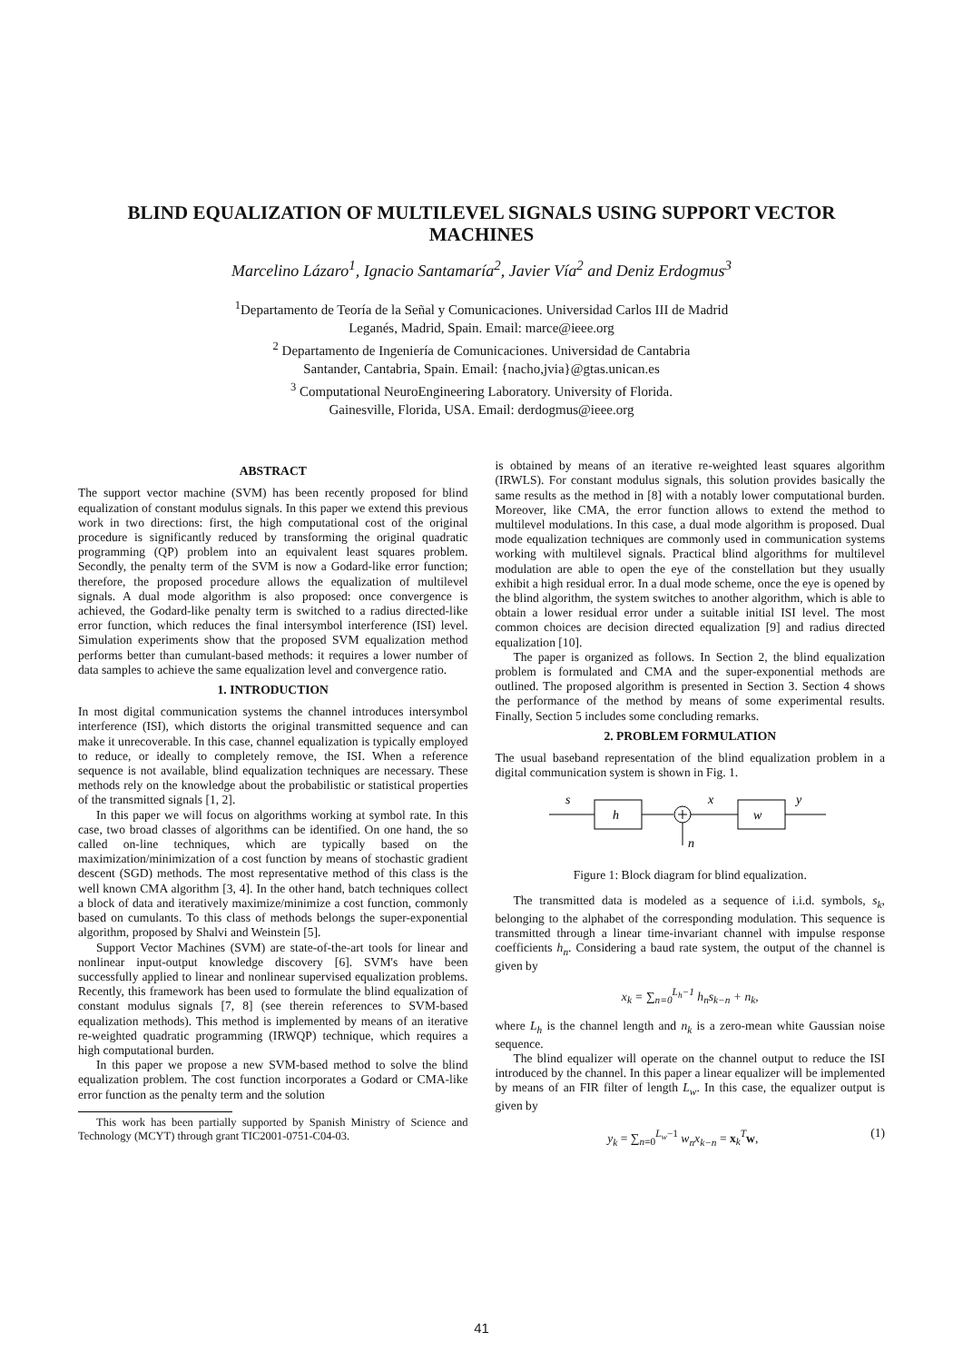BLIND EQUALIZATION OF MULTILEVEL SIGNALS USING SUPPORT VECTOR MACHINES
Marcelino Lázaro<sup>1</sup>, Ignacio Santamaría<sup>2</sup>, Javier Vía<sup>2</sup> and Deniz Erdogmus<sup>3</sup>
<sup>1</sup> Departamento de Teoría de la Señal y Comunicaciones. Universidad Carlos III de Madrid
Leganés, Madrid, Spain. Email: marce@ieee.org
<sup>2</sup> Departamento de Ingeniería de Comunicaciones. Universidad de Cantabria
Santander, Cantabria, Spain. Email: {nacho,jvia}@gtas.unican.es
<sup>3</sup> Computational NeuroEngineering Laboratory. University of Florida.
Gainesville, Florida, USA. Email: derdogmus@ieee.org
ABSTRACT
The support vector machine (SVM) has been recently proposed for blind equalization of constant modulus signals. In this paper we extend this previous work in two directions: first, the high computational cost of the original procedure is significantly reduced by transforming the original quadratic programming (QP) problem into an equivalent least squares problem. Secondly, the penalty term of the SVM is now a Godard-like error function; therefore, the proposed procedure allows the equalization of multilevel signals. A dual mode algorithm is also proposed: once convergence is achieved, the Godard-like penalty term is switched to a radius directed-like error function, which reduces the final intersymbol interference (ISI) level. Simulation experiments show that the proposed SVM equalization method performs better than cumulant-based methods: it requires a lower number of data samples to achieve the same equalization level and convergence ratio.
1. INTRODUCTION
In most digital communication systems the channel introduces intersymbol interference (ISI), which distorts the original transmitted sequence and can make it unrecoverable. In this case, channel equalization is typically employed to reduce, or ideally to completely remove, the ISI. When a reference sequence is not available, blind equalization techniques are necessary. These methods rely on the knowledge about the probabilistic or statistical properties of the transmitted signals [1, 2].
In this paper we will focus on algorithms working at symbol rate. In this case, two broad classes of algorithms can be identified. On one hand, the so called on-line techniques, which are typically based on the maximization/minimization of a cost function by means of stochastic gradient descent (SGD) methods. The most representative method of this class is the well known CMA algorithm [3, 4]. In the other hand, batch techniques collect a block of data and iteratively maximize/minimize a cost function, commonly based on cumulants. To this class of methods belongs the super-exponential algorithm, proposed by Shalvi and Weinstein [5].
Support Vector Machines (SVM) are state-of-the-art tools for linear and nonlinear input-output knowledge discovery [6]. SVM's have been successfully applied to linear and nonlinear supervised equalization problems. Recently, this framework has been used to formulate the blind equalization of constant modulus signals [7, 8] (see therein references to SVM-based equalization methods). This method is implemented by means of an iterative re-weighted quadratic programming (IRWQP) technique, which requires a high computational burden.
In this paper we propose a new SVM-based method to solve the blind equalization problem. The cost function incorporates a Godard or CMA-like error function as the penalty term and the solution
This work has been partially supported by Spanish Ministry of Science and Technology (MCYT) through grant TIC2001-0751-C04-03.
is obtained by means of an iterative re-weighted least squares algorithm (IRWLS). For constant modulus signals, this solution provides basically the same results as the method in [8] with a notably lower computational burden. Moreover, like CMA, the error function allows to extend the method to multilevel modulations. In this case, a dual mode algorithm is proposed. Dual mode equalization techniques are commonly used in communication systems working with multilevel signals. Practical blind algorithms for multilevel modulation are able to open the eye of the constellation but they usually exhibit a high residual error. In a dual mode scheme, once the eye is opened by the blind algorithm, the system switches to another algorithm, which is able to obtain a lower residual error under a suitable initial ISI level. The most common choices are decision directed equalization [9] and radius directed equalization [10].
The paper is organized as follows. In Section 2, the blind equalization problem is formulated and CMA and the super-exponential methods are outlined. The proposed algorithm is presented in Section 3. Section 4 shows the performance of the method by means of some experimental results. Finally, Section 5 includes some concluding remarks.
2. PROBLEM FORMULATION
The usual baseband representation of the blind equalization problem in a digital communication system is shown in Fig. 1.
s
h
x
w
y
n
Figure 1: Block diagram for blind equalization.
The transmitted data is modeled as a sequence of i.i.d. symbols, s<sub>k</sub>, belonging to the alphabet of the corresponding modulation. This sequence is transmitted through a linear time-invariant channel with impulse response coefficients h<sub>n</sub>. Considering a baud rate system, the output of the channel is given by
x<sub>k</sub> = ∑<sub>n=0</sub><sup>L<sub>h</sub>−1</sup> h<sub>n</sub>s<sub>k−n</sub> + n<sub>k</sub>,
where L<sub>h</sub> is the channel length and n<sub>k</sub> is a zero-mean white Gaussian noise sequence.
The blind equalizer will operate on the channel output to reduce the ISI introduced by the channel. In this paper a linear equalizer will be implemented by means of an FIR filter of length L<sub>w</sub>. In this case, the equalizer output is given by
y<sub>k</sub> = ∑<sub>n=0</sub><sup>L<sub>w</sub>−1</sup> w<sub>n</sub>x<sub>k−n</sub> = x<sub>k</sub><sup>T</sup>w, (1)
41